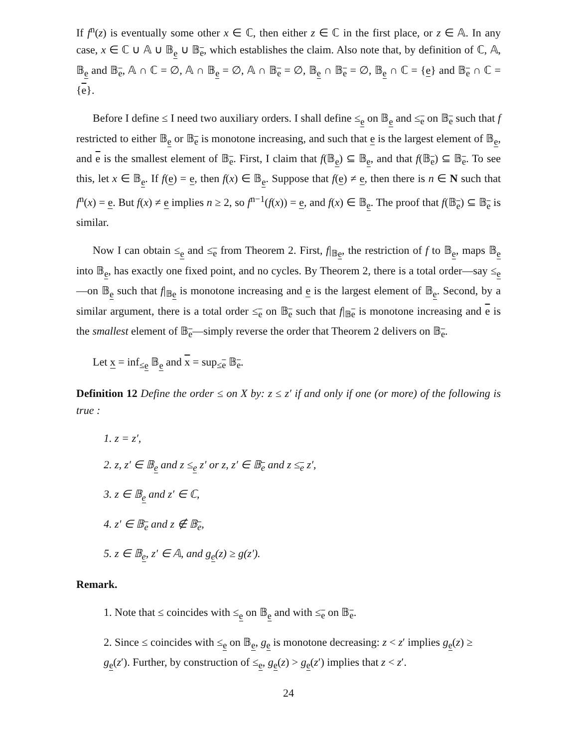If f<sup>n</sup>(z) is eventually some other x ∈ ℂ, then either z ∈ ℂ in the first place, or z ∈ 𝔸. In any case, x ∈ ℂ ∪ 𝔸 ∪ 𝔹<sub>e</sub> ∪ 𝔹<sub>e</sub>, which establishes the claim. Also note that, by definition of ℂ, 𝔸, 𝔹<sub>e</sub> and 𝔹<sub>e</sub>, 𝔸 ∩ ℂ = ∅, 𝔸 ∩ 𝔹<sub>e</sub> = ∅, 𝔸 ∩ 𝔹<sub>e</sub> = ∅, 𝔹<sub>e</sub> ∩ 𝔹<sub>e</sub> = ∅, 𝔹<sub>e</sub> ∩ ℂ = {e} and 𝔹<sub>e</sub> ∩ ℂ = {e}.
Before I define ≤ I need two auxiliary orders. I shall define ≤<sub>e</sub> on 𝔹<sub>e</sub> and ≤<sub>e</sub> on 𝔹<sub>e</sub> such that f restricted to either 𝔹<sub>e</sub> or 𝔹<sub>e</sub> is monotone increasing, and such that e is the largest element of 𝔹<sub>e</sub>, and e is the smallest element of 𝔹<sub>e</sub>. First, I claim that f(𝔹<sub>e</sub>) ⊆ 𝔹<sub>e</sub>, and that f(𝔹<sub>e</sub>) ⊆ 𝔹<sub>e</sub>. To see this, let x ∈ 𝔹<sub>e</sub>. If f(e) = e, then f(x) ∈ 𝔹<sub>e</sub>. Suppose that f(e) ≠ e, then there is n ∈ N such that f<sup>n</sup>(x) = e. But f(x) ≠ e implies n ≥ 2, so f<sup>n−1</sup>(f(x)) = e, and f(x) ∈ 𝔹<sub>e</sub>. The proof that f(𝔹<sub>e</sub>) ⊆ 𝔹<sub>e</sub> is similar.
Now I can obtain ≤<sub>e</sub> and ≤<sub>e</sub> from Theorem 2. First, f|<sub>𝔹e</sub>, the restriction of f to 𝔹<sub>e</sub>, maps 𝔹<sub>e</sub> into 𝔹<sub>e</sub>, has exactly one fixed point, and no cycles. By Theorem 2, there is a total order—say ≤<sub>e</sub>—on 𝔹<sub>e</sub> such that f|<sub>𝔹e</sub> is monotone increasing and e is the largest element of 𝔹<sub>e</sub>. Second, by a similar argument, there is a total order ≤<sub>e</sub> on 𝔹<sub>e</sub> such that f|<sub>𝔹e</sub> is monotone increasing and e is the smallest element of 𝔹<sub>e</sub>—simply reverse the order that Theorem 2 delivers on 𝔹<sub>e</sub>.
Let x = inf<sub>≤e</sub> 𝔹<sub>e</sub> and x = sup<sub>≤e</sub> 𝔹<sub>e</sub>.
Definition 12 Define the order ≤ on X by: z ≤ z′ if and only if one (or more) of the following is true :
1. z = z′,
2. z, z′ ∈ 𝔹<sub>e</sub> and z ≤<sub>e</sub> z′ or z, z′ ∈ 𝔹<sub>e</sub> and z ≤<sub>e</sub> z′,
3. z ∈ 𝔹<sub>e</sub> and z′ ∈ ℂ,
4. z′ ∈ 𝔹<sub>e</sub> and z ∉ 𝔹<sub>e</sub>,
5. z ∈ 𝔹<sub>e</sub>, z′ ∈ 𝔸, and g<sub>e</sub>(z) ≥ g(z′).
Remark.
1. Note that ≤ coincides with ≤<sub>e</sub> on 𝔹<sub>e</sub> and with ≤<sub>e</sub> on 𝔹<sub>e</sub>.
2. Since ≤ coincides with ≤<sub>e</sub> on 𝔹<sub>e</sub>, g<sub>e</sub> is monotone decreasing: z < z′ implies g<sub>e</sub>(z) ≥ g<sub>e</sub>(z′). Further, by construction of ≤<sub>e</sub>, g<sub>e</sub>(z) > g<sub>e</sub>(z′) implies that z < z′.
24